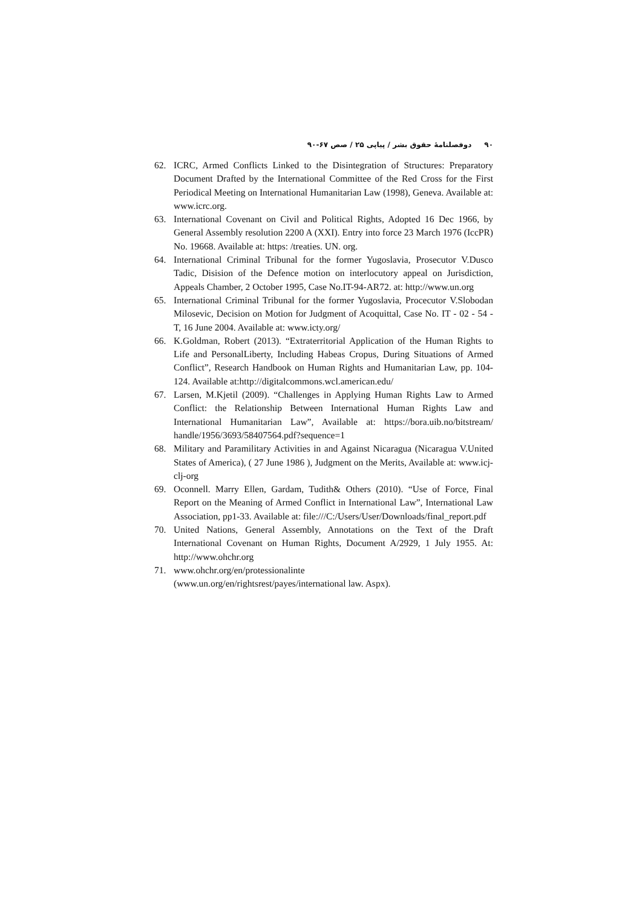۹۰ دوفصلنامهٔ حقوق بشر / پیاپی ۲۵ / صص ۶۷-۹۰
62. ICRC, Armed Conflicts Linked to the Disintegration of Structures: Preparatory Document Drafted by the International Committee of the Red Cross for the First Periodical Meeting on International Humanitarian Law (1998), Geneva. Available at: www.icrc.org.
63. International Covenant on Civil and Political Rights, Adopted 16 Dec 1966, by General Assembly resolution 2200 A (XXI). Entry into force 23 March 1976 (IccPR) No. 19668. Available at: https: /treaties. UN. org.
64. International Criminal Tribunal for the former Yugoslavia, Prosecutor V.Dusco Tadic, Disision of the Defence motion on interlocutory appeal on Jurisdiction, Appeals Chamber, 2 October 1995, Case No.IT-94-AR72. at: http://www.un.org
65. International Criminal Tribunal for the former Yugoslavia, Procecutor V.Slobodan Milosevic, Decision on Motion for Judgment of Acoquittal, Case No. IT - 02 - 54 - T, 16 June 2004. Available at: www.icty.org/
66. K.Goldman, Robert (2013). “Extraterritorial Application of the Human Rights to Life and PersonalLiberty, Including Habeas Cropus, During Situations of Armed Conflict”, Research Handbook on Human Rights and Humanitarian Law, pp. 104-124. Available at:http://digitalcommons.wcl.american.edu/
67. Larsen, M.Kjetil (2009). “Challenges in Applying Human Rights Law to Armed Conflict: the Relationship Between International Human Rights Law and International Humanitarian Law”, Available at: https://bora.uib.no/bitstream/ handle/1956/3693/58407564.pdf?sequence=1
68. Military and Paramilitary Activities in and Against Nicaragua (Nicaragua V.United States of America), ( 27 June 1986 ), Judgment on the Merits, Available at: www.icj-clj-org
69. Oconnell. Marry Ellen, Gardam, Tudith& Others (2010). “Use of Force, Final Report on the Meaning of Armed Conflict in International Law”, International Law Association, pp1-33. Available at: file:///C:/Users/User/Downloads/final_report.pdf
70. United Nations, General Assembly, Annotations on the Text of the Draft International Covenant on Human Rights, Document A/2929, 1 July 1955. At: http://www.ohchr.org
71. www.ohchr.org/en/protessionalinte
(www.un.org/en/rightsrest/payes/international law. Aspx).